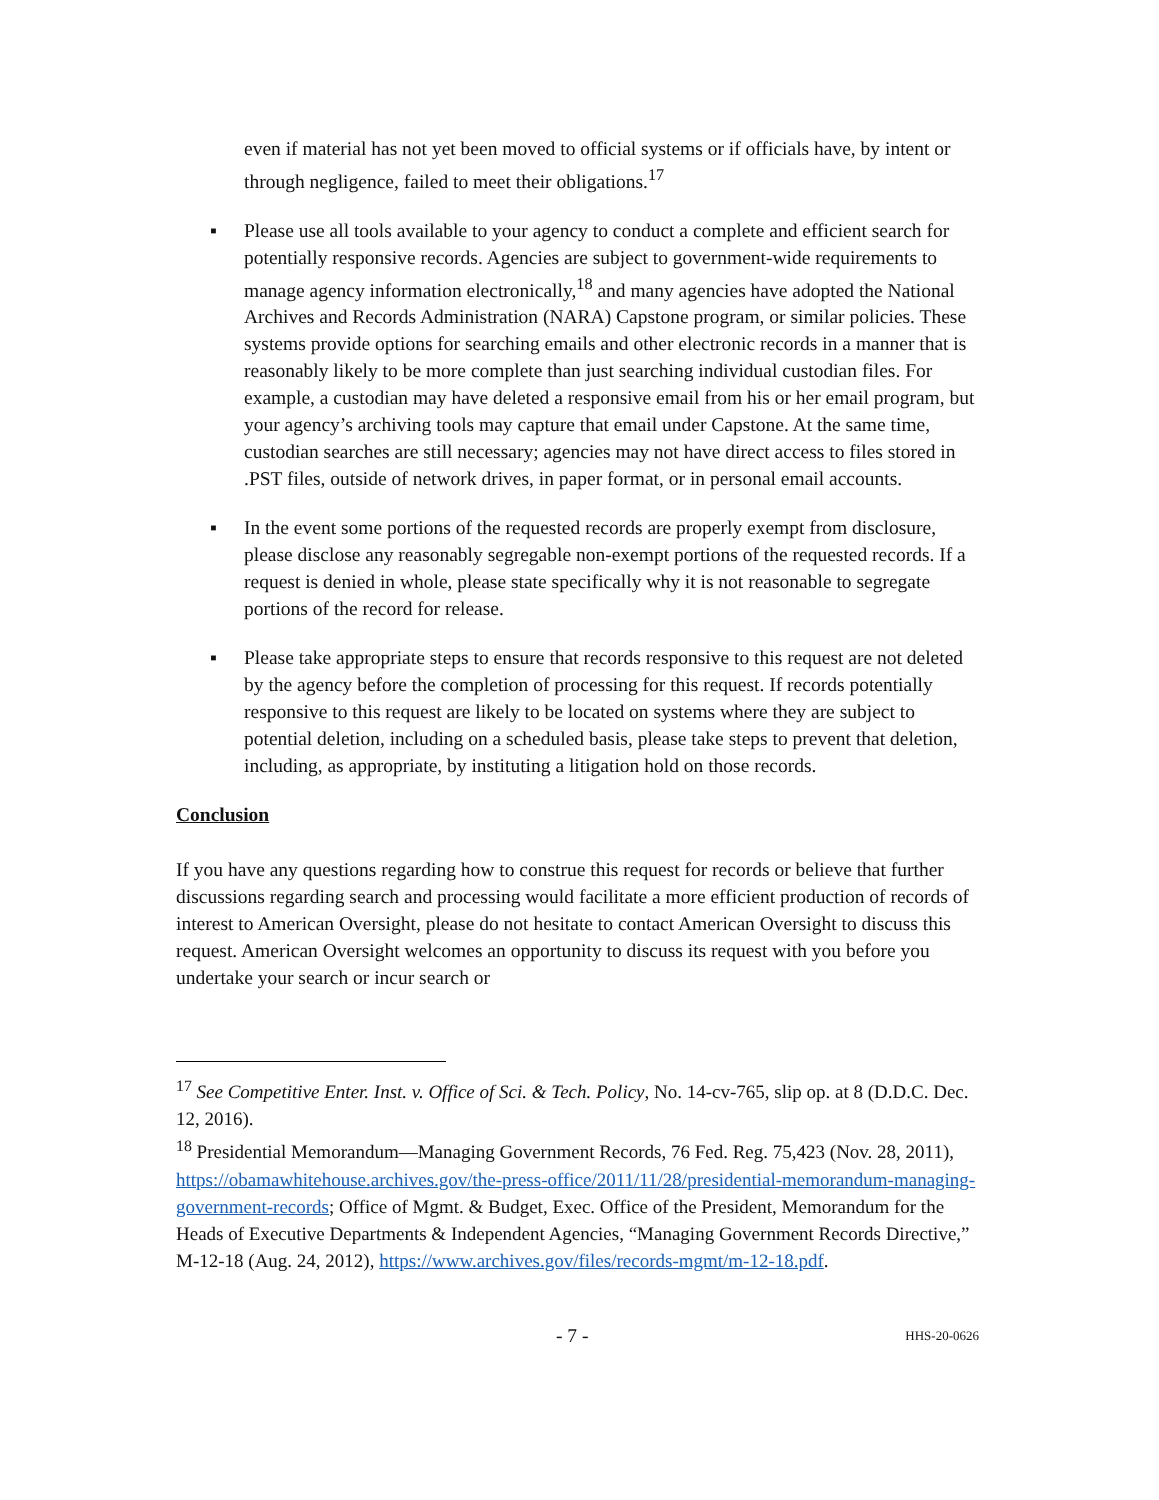even if material has not yet been moved to official systems or if officials have, by intent or through negligence, failed to meet their obligations.<sup>17</sup>
▪ Please use all tools available to your agency to conduct a complete and efficient search for potentially responsive records. Agencies are subject to government-wide requirements to manage agency information electronically,<sup>18</sup> and many agencies have adopted the National Archives and Records Administration (NARA) Capstone program, or similar policies. These systems provide options for searching emails and other electronic records in a manner that is reasonably likely to be more complete than just searching individual custodian files. For example, a custodian may have deleted a responsive email from his or her email program, but your agency’s archiving tools may capture that email under Capstone. At the same time, custodian searches are still necessary; agencies may not have direct access to files stored in .PST files, outside of network drives, in paper format, or in personal email accounts.
▪ In the event some portions of the requested records are properly exempt from disclosure, please disclose any reasonably segregable non-exempt portions of the requested records. If a request is denied in whole, please state specifically why it is not reasonable to segregate portions of the record for release.
▪ Please take appropriate steps to ensure that records responsive to this request are not deleted by the agency before the completion of processing for this request. If records potentially responsive to this request are likely to be located on systems where they are subject to potential deletion, including on a scheduled basis, please take steps to prevent that deletion, including, as appropriate, by instituting a litigation hold on those records.
Conclusion
If you have any questions regarding how to construe this request for records or believe that further discussions regarding search and processing would facilitate a more efficient production of records of interest to American Oversight, please do not hesitate to contact American Oversight to discuss this request. American Oversight welcomes an opportunity to discuss its request with you before you undertake your search or incur search or
<sup>17</sup> See Competitive Enter. Inst. v. Office of Sci. & Tech. Policy, No. 14-cv-765, slip op. at 8 (D.D.C. Dec. 12, 2016).
<sup>18</sup> Presidential Memorandum—Managing Government Records, 76 Fed. Reg. 75,423 (Nov. 28, 2011), https://obamawhitehouse.archives.gov/the-press-office/2011/11/28/presidential-memorandum-managing-government-records; Office of Mgmt. & Budget, Exec. Office of the President, Memorandum for the Heads of Executive Departments & Independent Agencies, “Managing Government Records Directive,” M-12-18 (Aug. 24, 2012), https://www.archives.gov/files/records-mgmt/m-12-18.pdf.
- 7 - HHS-20-0626